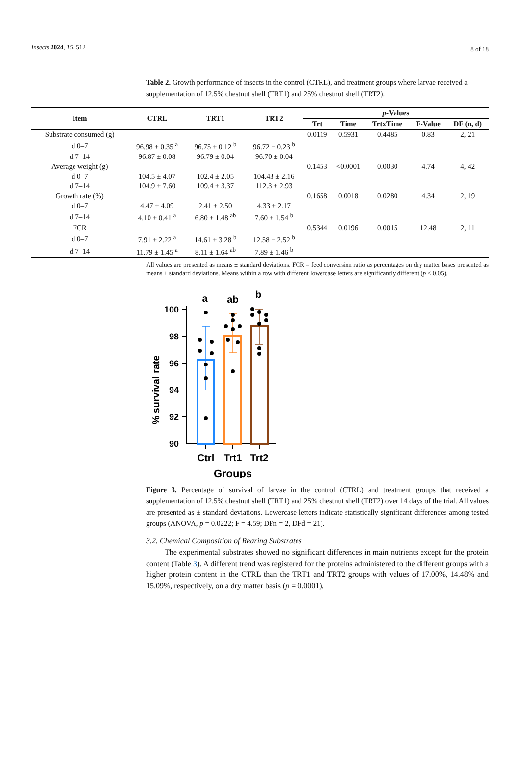Insects 2024, 15, 512 8 of 18
Table 2. Growth performance of insects in the control (CTRL), and treatment groups where larvae received a supplementation of 12.5% chestnut shell (TRT1) and 25% chestnut shell (TRT2).
| Item | CTRL | TRT1 | TRT2 | p -Values | | | | |
| --- | --- | --- | --- | --- | --- | --- | --- | --- |
| | | | | Trt | Time | TrtxTime | F-Value | DF (n, d) |
| Substrate consumed (g) | | | | 0.0119 | 0.5931 | 0.4485 | 0.83 | 2, 21 |
| d 0–7 | 96.98 ± 0.35 <sup>a</sup> | 96.75 ± 0.12 <sup>b</sup> | 96.72 ± 0.23 <sup>b</sup> | | | | | |
| d 7–14 | 96.87 ± 0.08 | 96.79 ± 0.04 | 96.70 ± 0.04 | | | | | |
| Average weight (g) | | | | 0.1453 | <0.0001 | 0.0030 | 4.74 | 4, 42 |
| d 0–7 | 104.5 ± 4.07 | 102.4 ± 2.05 | 104.43 ± 2.16 | | | | | |
| d 7–14 | 104.9 ± 7.60 | 109.4 ± 3.37 | 112.3 ± 2.93 | | | | | |
| Growth rate (%) | | | | 0.1658 | 0.0018 | 0.0280 | 4.34 | 2, 19 |
| d 0–7 | 4.47 ± 4.09 | 2.41 ± 2.50 | 4.33 ± 2.17 | | | | | |
| d 7–14 | 4.10 ± 0.41 <sup>a</sup> | 6.80 ± 1.48 <sup>ab</sup> | 7.60 ± 1.54 <sup>b</sup> | | | | | |
| FCR | | | | 0.5344 | 0.0196 | 0.0015 | 12.48 | 2, 11 |
| d 0–7 | 7.91 ± 2.22 <sup>a</sup> | 14.61 ± 3.28 <sup>b</sup> | 12.58 ± 2.52 <sup>b</sup> | | | | | |
| d 7–14 | 11.79 ± 1.45 <sup>a</sup> | 8.11 ± 1.64 <sup>ab</sup> | 7.89 ± 1.46 <sup>b</sup> | | | | | |
All values are presented as means ± standard deviations. FCR = feed conversion ratio as percentages on dry matter bases presented as means ± standard deviations. Means within a row with different lowercase letters are significantly different (p < 0.05).
% survival rate
100
98
96
94
92
90
a
ab
b
Ctrl
Trt1
Trt2
Groups
Figure 3. Percentage of survival of larvae in the control (CTRL) and treatment groups that received a supplementation of 12.5% chestnut shell (TRT1) and 25% chestnut shell (TRT2) over 14 days of the trial. All values are presented as ± standard deviations. Lowercase letters indicate statistically significant differences among tested groups (ANOVA, p = 0.0222; F = 4.59; DFn = 2, DFd = 21).
3.2. Chemical Composition of Rearing Substrates
The experimental substrates showed no significant differences in main nutrients except for the protein content (Table 3). A different trend was registered for the proteins administered to the different groups with a higher protein content in the CTRL than the TRT1 and TRT2 groups with values of 17.00%, 14.48% and 15.09%, respectively, on a dry matter basis (p = 0.0001).